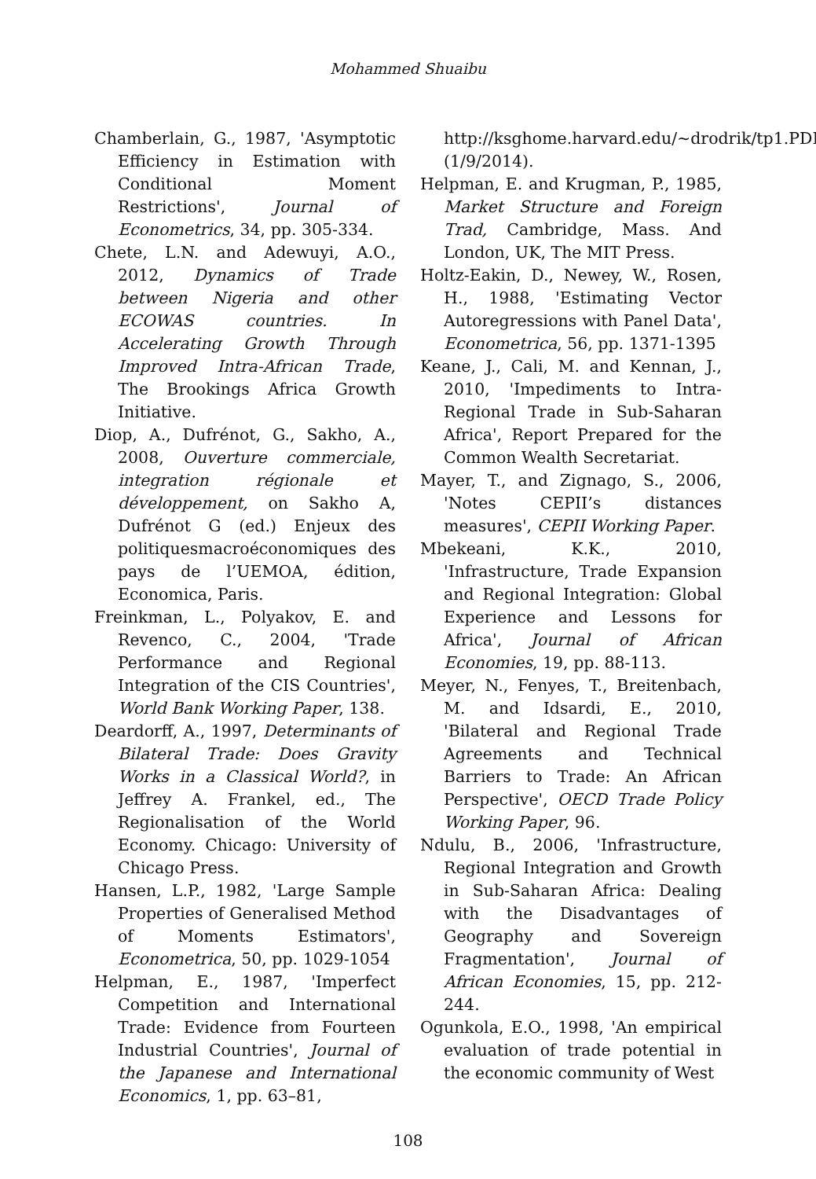Mohammed Shuaibu
Chamberlain, G., 1987, 'Asymptotic Efficiency in Estimation with Conditional Moment Restrictions', Journal of Econometrics, 34, pp. 305-334.
Chete, L.N. and Adewuyi, A.O., 2012, Dynamics of Trade between Nigeria and other ECOWAS countries. In Accelerating Growth Through Improved Intra-African Trade, The Brookings Africa Growth Initiative.
Diop, A., Dufrénot, G., Sakho, A., 2008, Ouverture commerciale, integration régionale et développement, on Sakho A, Dufrénot G (ed.) Enjeux des politiquesmacroéconomiques des pays de l’UEMOA, édition, Economica, Paris.
Freinkman, L., Polyakov, E. and Revenco, C., 2004, 'Trade Performance and Regional Integration of the CIS Countries', World Bank Working Paper, 138.
Deardorff, A., 1997, Determinants of Bilateral Trade: Does Gravity Works in a Classical World?, in Jeffrey A. Frankel, ed., The Regionalisation of the World Economy. Chicago: University of Chicago Press.
Hansen, L.P., 1982, 'Large Sample Properties of Generalised Method of Moments Estimators', Econometrica, 50, pp. 1029-1054
Helpman, E., 1987, 'Imperfect Competition and International Trade: Evidence from Fourteen Industrial Countries', Journal of the Japanese and International Economics, 1, pp. 63–81,
http://ksghome.harvard.edu/~drodrik/tp1.PDF, (1/9/2014).
Helpman, E. and Krugman, P., 1985, Market Structure and Foreign Trad, Cambridge, Mass. And London, UK, The MIT Press.
Holtz-Eakin, D., Newey, W., Rosen, H., 1988, 'Estimating Vector Autoregressions with Panel Data', Econometrica, 56, pp. 1371-1395
Keane, J., Cali, M. and Kennan, J., 2010, 'Impediments to Intra-Regional Trade in Sub-Saharan Africa', Report Prepared for the Common Wealth Secretariat.
Mayer, T., and Zignago, S., 2006, 'Notes CEPII’s distances measures', CEPII Working Paper.
Mbekeani, K.K., 2010, 'Infrastructure, Trade Expansion and Regional Integration: Global Experience and Lessons for Africa', Journal of African Economies, 19, pp. 88-113.
Meyer, N., Fenyes, T., Breitenbach, M. and Idsardi, E., 2010, 'Bilateral and Regional Trade Agreements and Technical Barriers to Trade: An African Perspective', OECD Trade Policy Working Paper, 96.
Ndulu, B., 2006, 'Infrastructure, Regional Integration and Growth in Sub-Saharan Africa: Dealing with the Disadvantages of Geography and Sovereign Fragmentation', Journal of African Economies, 15, pp. 212-244.
Ogunkola, E.O., 1998, 'An empirical evaluation of trade potential in the economic community of West
108